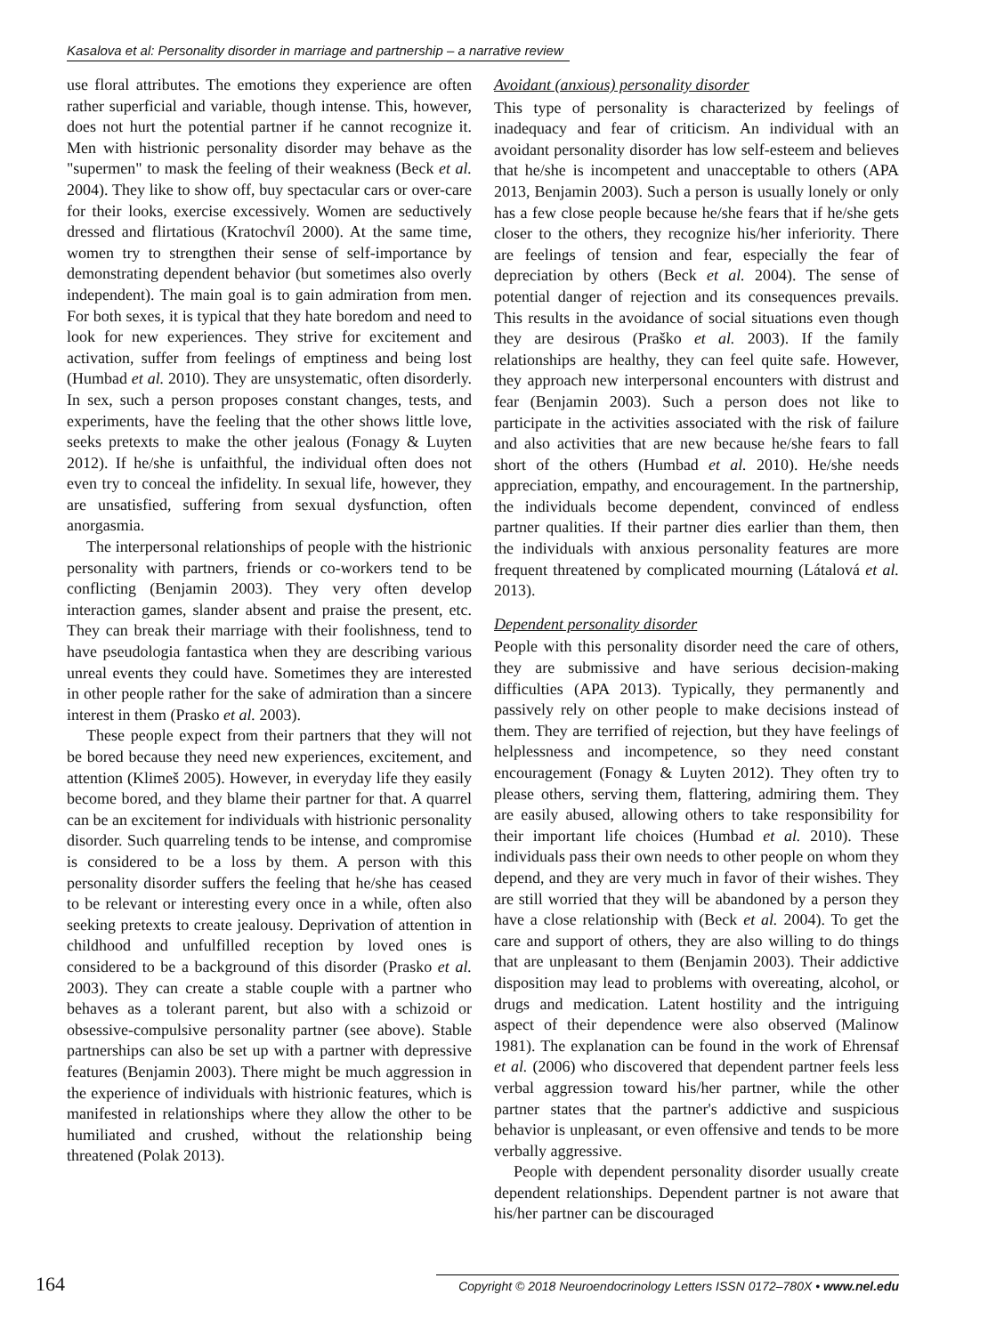Kasalova et al: Personality disorder in marriage and partnership – a narrative review
use floral attributes. The emotions they experience are often rather superficial and variable, though intense. This, however, does not hurt the potential partner if he cannot recognize it. Men with histrionic personality disorder may behave as the "supermen" to mask the feeling of their weakness (Beck et al. 2004). They like to show off, buy spectacular cars or over-care for their looks, exercise excessively. Women are seductively dressed and flirtatious (Kratochvíl 2000). At the same time, women try to strengthen their sense of self-importance by demonstrating dependent behavior (but sometimes also overly independent). The main goal is to gain admiration from men. For both sexes, it is typical that they hate boredom and need to look for new experiences. They strive for excitement and activation, suffer from feelings of emptiness and being lost (Humbad et al. 2010). They are unsystematic, often disorderly. In sex, such a person proposes constant changes, tests, and experiments, have the feeling that the other shows little love, seeks pretexts to make the other jealous (Fonagy & Luyten 2012). If he/she is unfaithful, the individual often does not even try to conceal the infidelity. In sexual life, however, they are unsatisfied, suffering from sexual dysfunction, often anorgasmia.
The interpersonal relationships of people with the histrionic personality with partners, friends or co-workers tend to be conflicting (Benjamin 2003). They very often develop interaction games, slander absent and praise the present, etc. They can break their marriage with their foolishness, tend to have pseudologia fantastica when they are describing various unreal events they could have. Sometimes they are interested in other people rather for the sake of admiration than a sincere interest in them (Prasko et al. 2003).
These people expect from their partners that they will not be bored because they need new experiences, excitement, and attention (Klimeš 2005). However, in everyday life they easily become bored, and they blame their partner for that. A quarrel can be an excitement for individuals with histrionic personality disorder. Such quarreling tends to be intense, and compromise is considered to be a loss by them. A person with this personality disorder suffers the feeling that he/she has ceased to be relevant or interesting every once in a while, often also seeking pretexts to create jealousy. Deprivation of attention in childhood and unfulfilled reception by loved ones is considered to be a background of this disorder (Prasko et al. 2003). They can create a stable couple with a partner who behaves as a tolerant parent, but also with a schizoid or obsessive-compulsive personality partner (see above). Stable partnerships can also be set up with a partner with depressive features (Benjamin 2003). There might be much aggression in the experience of individuals with histrionic features, which is manifested in relationships where they allow the other to be humiliated and crushed, without the relationship being threatened (Polak 2013).
Avoidant (anxious) personality disorder
This type of personality is characterized by feelings of inadequacy and fear of criticism. An individual with an avoidant personality disorder has low self-esteem and believes that he/she is incompetent and unacceptable to others (APA 2013, Benjamin 2003). Such a person is usually lonely or only has a few close people because he/she fears that if he/she gets closer to the others, they recognize his/her inferiority. There are feelings of tension and fear, especially the fear of depreciation by others (Beck et al. 2004). The sense of potential danger of rejection and its consequences prevails. This results in the avoidance of social situations even though they are desirous (Praško et al. 2003). If the family relationships are healthy, they can feel quite safe. However, they approach new interpersonal encounters with distrust and fear (Benjamin 2003). Such a person does not like to participate in the activities associated with the risk of failure and also activities that are new because he/she fears to fall short of the others (Humbad et al. 2010). He/she needs appreciation, empathy, and encouragement. In the partnership, the individuals become dependent, convinced of endless partner qualities. If their partner dies earlier than them, then the individuals with anxious personality features are more frequent threatened by complicated mourning (Látalová et al. 2013).
Dependent personality disorder
People with this personality disorder need the care of others, they are submissive and have serious decision-making difficulties (APA 2013). Typically, they permanently and passively rely on other people to make decisions instead of them. They are terrified of rejection, but they have feelings of helplessness and incompetence, so they need constant encouragement (Fonagy & Luyten 2012). They often try to please others, serving them, flattering, admiring them. They are easily abused, allowing others to take responsibility for their important life choices (Humbad et al. 2010). These individuals pass their own needs to other people on whom they depend, and they are very much in favor of their wishes. They are still worried that they will be abandoned by a person they have a close relationship with (Beck et al. 2004). To get the care and support of others, they are also willing to do things that are unpleasant to them (Benjamin 2003). Their addictive disposition may lead to problems with overeating, alcohol, or drugs and medication. Latent hostility and the intriguing aspect of their dependence were also observed (Malinow 1981). The explanation can be found in the work of Ehrensaf et al. (2006) who discovered that dependent partner feels less verbal aggression toward his/her partner, while the other partner states that the partner's addictive and suspicious behavior is unpleasant, or even offensive and tends to be more verbally aggressive.
People with dependent personality disorder usually create dependent relationships. Dependent partner is not aware that his/her partner can be discouraged
164 Copyright © 2018 Neuroendocrinology Letters ISSN 0172–780X • www.nel.edu